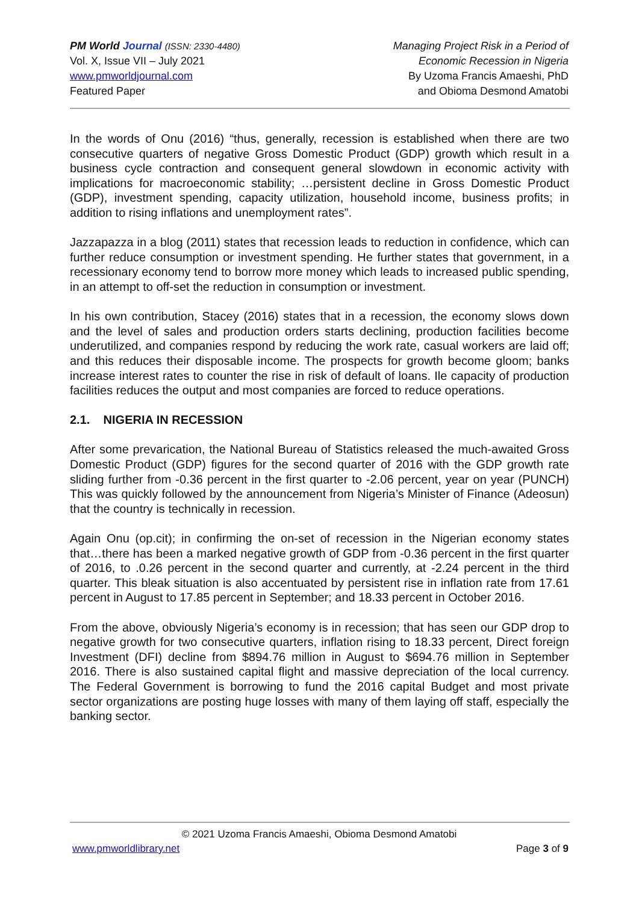PM World Journal (ISSN: 2330-4480)
Vol. X, Issue VII – July 2021
www.pmworldjournal.com
Featured Paper
Managing Project Risk in a Period of
Economic Recession in Nigeria
By Uzoma Francis Amaeshi, PhD
and Obioma Desmond Amatobi
In the words of Onu (2016) “thus, generally, recession is established when there are two consecutive quarters of negative Gross Domestic Product (GDP) growth which result in a business cycle contraction and consequent general slowdown in economic activity with implications for macroeconomic stability; …persistent decline in Gross Domestic Product (GDP), investment spending, capacity utilization, household income, business profits; in addition to rising inflations and unemployment rates”.
Jazzapazza in a blog (2011) states that recession leads to reduction in confidence, which can further reduce consumption or investment spending. He further states that government, in a recessionary economy tend to borrow more money which leads to increased public spending, in an attempt to off-set the reduction in consumption or investment.
In his own contribution, Stacey (2016) states that in a recession, the economy slows down and the level of sales and production orders starts declining, production facilities become underutilized, and companies respond by reducing the work rate, casual workers are laid off; and this reduces their disposable income. The prospects for growth become gloom; banks increase interest rates to counter the rise in risk of default of loans. Ile capacity of production facilities reduces the output and most companies are forced to reduce operations.
2.1. NIGERIA IN RECESSION
After some prevarication, the National Bureau of Statistics released the much-awaited Gross Domestic Product (GDP) figures for the second quarter of 2016 with the GDP growth rate sliding further from -0.36 percent in the first quarter to -2.06 percent, year on year (PUNCH) This was quickly followed by the announcement from Nigeria’s Minister of Finance (Adeosun) that the country is technically in recession.
Again Onu (op.cit); in confirming the on-set of recession in the Nigerian economy states that…there has been a marked negative growth of GDP from -0.36 percent in the first quarter of 2016, to .0.26 percent in the second quarter and currently, at -2.24 percent in the third quarter. This bleak situation is also accentuated by persistent rise in inflation rate from 17.61 percent in August to 17.85 percent in September; and 18.33 percent in October 2016.
From the above, obviously Nigeria’s economy is in recession; that has seen our GDP drop to negative growth for two consecutive quarters, inflation rising to 18.33 percent, Direct foreign Investment (DFI) decline from $894.76 million in August to $694.76 million in September 2016. There is also sustained capital flight and massive depreciation of the local currency. The Federal Government is borrowing to fund the 2016 capital Budget and most private sector organizations are posting huge losses with many of them laying off staff, especially the banking sector.
© 2021 Uzoma Francis Amaeshi, Obioma Desmond Amatobi
www.pmworldlibrary.net Page 3 of 9